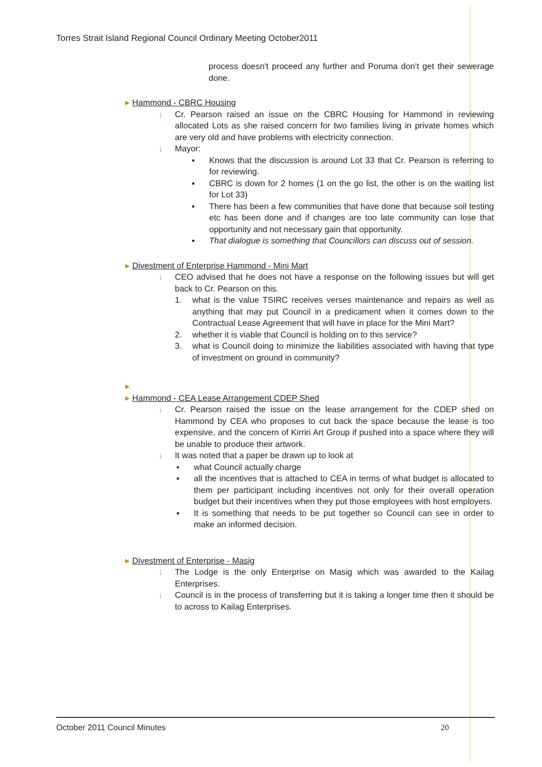Torres Strait Island Regional Council Ordinary Meeting October2011
process doesn't proceed any further and Poruma don't get their sewerage done.
▸ Hammond - CBRC Housing
↓ Cr. Pearson raised an issue on the CBRC Housing for Hammond in reviewing allocated Lots as she raised concern for two families living in private homes which are very old and have problems with electricity connection.
↓ Mayor:
▪ Knows that the discussion is around Lot 33 that Cr. Pearson is referring to for reviewing.
▪ CBRC is down for 2 homes (1 on the go list, the other is on the waiting list for Lot 33)
▪ There has been a few communities that have done that because soil testing etc has been done and if changes are too late community can lose that opportunity and not necessary gain that opportunity.
▪ That dialogue is something that Councillors can discuss out of session.
▸ Divestment of Enterprise Hammond - Mini Mart
↓ CEO advised that he does not have a response on the following issues but will get back to Cr. Pearson on this.
1. what is the value TSIRC receives verses maintenance and repairs as well as anything that may put Council in a predicament when it comes down to the Contractual Lease Agreement that will have in place for the Mini Mart?
2. whether it is viable that Council is holding on to this service?
3. what is Council doing to minimize the liabilities associated with having that type of investment on ground in community?
▸
▸ Hammond - CEA Lease Arrangement CDEP Shed
↓ Cr. Pearson raised the issue on the lease arrangement for the CDEP shed on Hammond by CEA who proposes to cut back the space because the lease is too expensive, and the concern of Kirriri Art Group if pushed into a space where they will be unable to produce their artwork.
↓ It was noted that a paper be drawn up to look at
▪ what Council actually charge
▪ all the incentives that is attached to CEA in terms of what budget is allocated to them per participant including incentives not only for their overall operation budget but their incentives when they put those employees with host employers.
▪ It is something that needs to be put together so Council can see in order to make an informed decision.
▸ Divestment of Enterprise - Masig
↓ The Lodge is the only Enterprise on Masig which was awarded to the Kailag Enterprises.
↓ Council is in the process of transferring but it is taking a longer time then it should be to across to Kailag Enterprises.
October 2011 Council Minutes 20